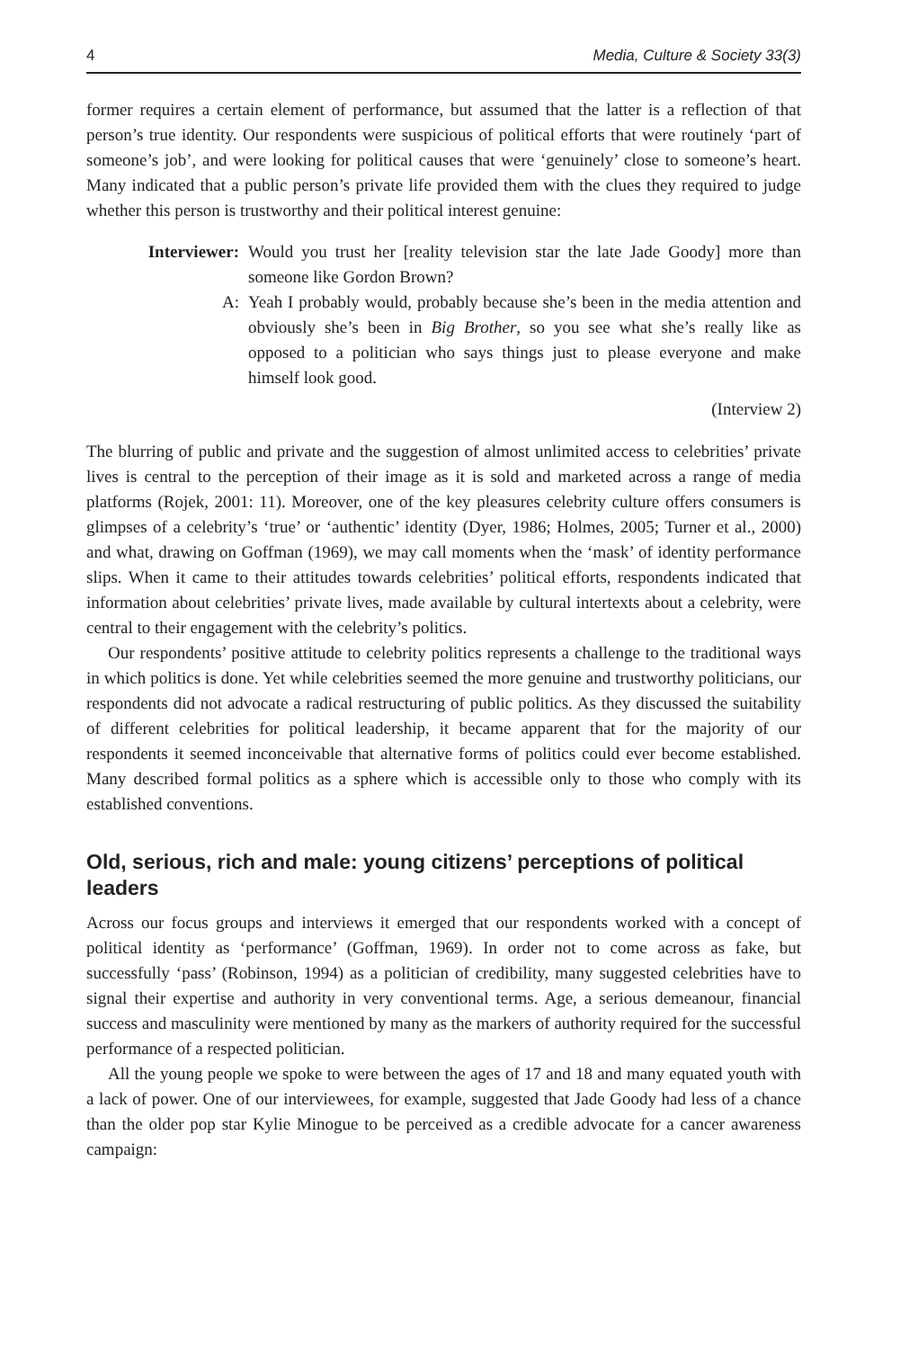4 Media, Culture & Society 33(3)
former requires a certain element of performance, but assumed that the latter is a reflection of that person’s true identity. Our respondents were suspicious of political efforts that were routinely ‘part of someone’s job’, and were looking for political causes that were ‘genuinely’ close to someone’s heart. Many indicated that a public person’s private life provided them with the clues they required to judge whether this person is trustworthy and their political interest genuine:
Interviewer:
Would you trust her [reality television star the late Jade Goody] more than someone like Gordon Brown?
A:
Yeah I probably would, probably because she’s been in the media attention and obviously she’s been in Big Brother, so you see what she’s really like as opposed to a politician who says things just to please everyone and make himself look good.
(Interview 2)
The blurring of public and private and the suggestion of almost unlimited access to celebrities’ private lives is central to the perception of their image as it is sold and marketed across a range of media platforms (Rojek, 2001: 11). Moreover, one of the key pleasures celebrity culture offers consumers is glimpses of a celebrity’s ‘true’ or ‘authentic’ identity (Dyer, 1986; Holmes, 2005; Turner et al., 2000) and what, drawing on Goffman (1969), we may call moments when the ‘mask’ of identity performance slips. When it came to their attitudes towards celebrities’ political efforts, respondents indicated that information about celebrities’ private lives, made available by cultural intertexts about a celebrity, were central to their engagement with the celebrity’s politics.
Our respondents’ positive attitude to celebrity politics represents a challenge to the traditional ways in which politics is done. Yet while celebrities seemed the more genuine and trustworthy politicians, our respondents did not advocate a radical restructuring of public politics. As they discussed the suitability of different celebrities for political leadership, it became apparent that for the majority of our respondents it seemed inconceivable that alternative forms of politics could ever become established. Many described formal politics as a sphere which is accessible only to those who comply with its established conventions.
Old, serious, rich and male: young citizens’ perceptions of political leaders
Across our focus groups and interviews it emerged that our respondents worked with a concept of political identity as ‘performance’ (Goffman, 1969). In order not to come across as fake, but successfully ‘pass’ (Robinson, 1994) as a politician of credibility, many suggested celebrities have to signal their expertise and authority in very conventional terms. Age, a serious demeanour, financial success and masculinity were mentioned by many as the markers of authority required for the successful performance of a respected politician.
All the young people we spoke to were between the ages of 17 and 18 and many equated youth with a lack of power. One of our interviewees, for example, suggested that Jade Goody had less of a chance than the older pop star Kylie Minogue to be perceived as a credible advocate for a cancer awareness campaign: